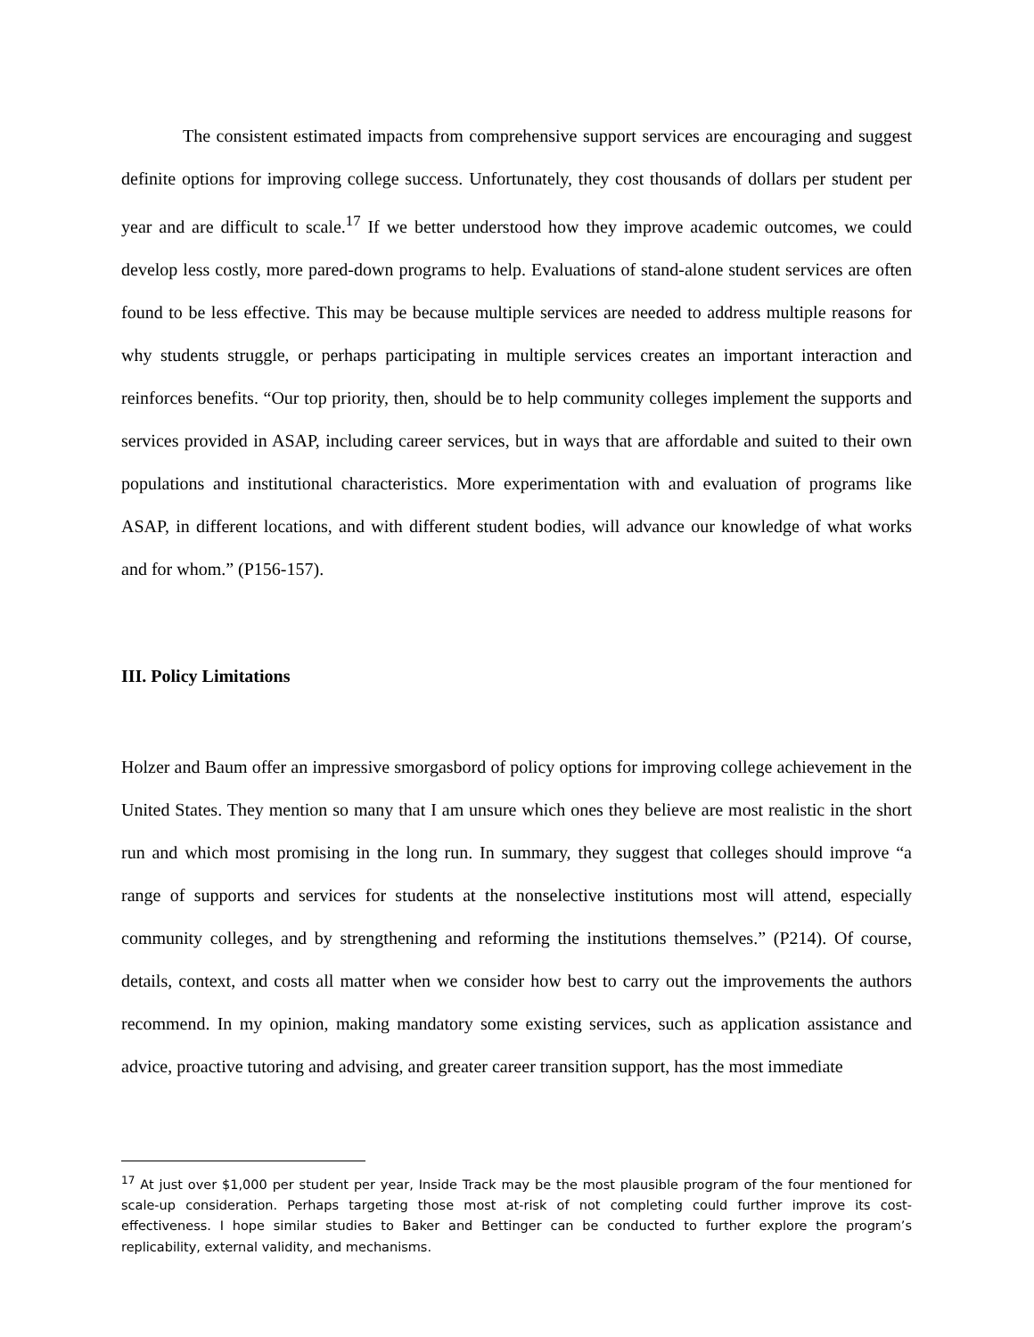The consistent estimated impacts from comprehensive support services are encouraging and suggest definite options for improving college success. Unfortunately, they cost thousands of dollars per student per year and are difficult to scale.<sup>17</sup> If we better understood how they improve academic outcomes, we could develop less costly, more pared-down programs to help. Evaluations of stand-alone student services are often found to be less effective. This may be because multiple services are needed to address multiple reasons for why students struggle, or perhaps participating in multiple services creates an important interaction and reinforces benefits. “Our top priority, then, should be to help community colleges implement the supports and services provided in ASAP, including career services, but in ways that are affordable and suited to their own populations and institutional characteristics. More experimentation with and evaluation of programs like ASAP, in different locations, and with different student bodies, will advance our knowledge of what works and for whom.” (P156-157).
III. Policy Limitations
Holzer and Baum offer an impressive smorgasbord of policy options for improving college achievement in the United States. They mention so many that I am unsure which ones they believe are most realistic in the short run and which most promising in the long run. In summary, they suggest that colleges should improve “a range of supports and services for students at the nonselective institutions most will attend, especially community colleges, and by strengthening and reforming the institutions themselves.” (P214). Of course, details, context, and costs all matter when we consider how best to carry out the improvements the authors recommend. In my opinion, making mandatory some existing services, such as application assistance and advice, proactive tutoring and advising, and greater career transition support, has the most immediate
<sup>17</sup> At just over $1,000 per student per year, Inside Track may be the most plausible program of the four mentioned for scale-up consideration. Perhaps targeting those most at-risk of not completing could further improve its cost-effectiveness. I hope similar studies to Baker and Bettinger can be conducted to further explore the program’s replicability, external validity, and mechanisms.